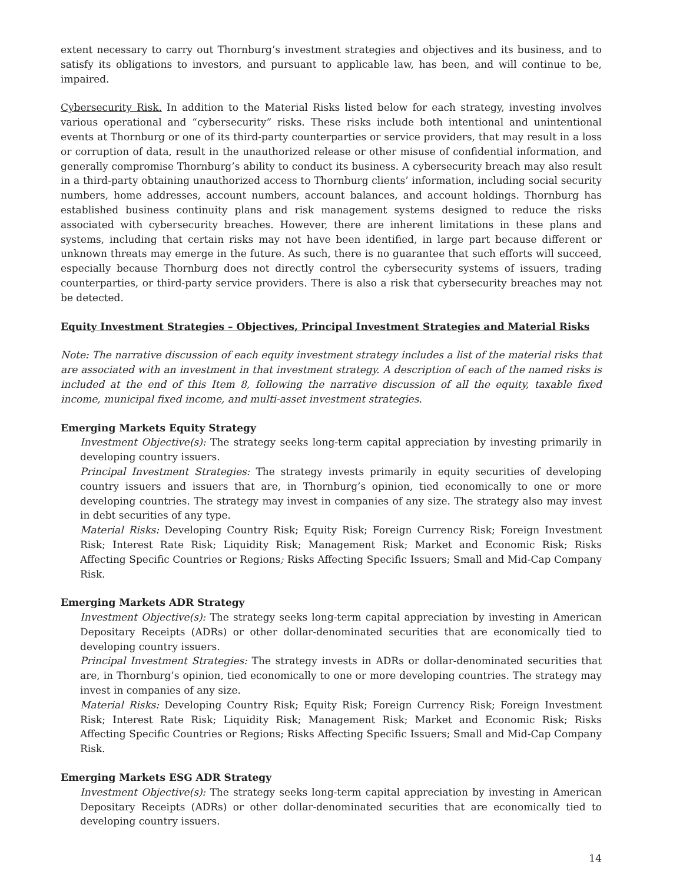extent necessary to carry out Thornburg’s investment strategies and objectives and its business, and to satisfy its obligations to investors, and pursuant to applicable law, has been, and will continue to be, impaired.
Cybersecurity Risk. In addition to the Material Risks listed below for each strategy, investing involves various operational and “cybersecurity” risks. These risks include both intentional and unintentional events at Thornburg or one of its third-party counterparties or service providers, that may result in a loss or corruption of data, result in the unauthorized release or other misuse of confidential information, and generally compromise Thornburg’s ability to conduct its business. A cybersecurity breach may also result in a third-party obtaining unauthorized access to Thornburg clients’ information, including social security numbers, home addresses, account numbers, account balances, and account holdings. Thornburg has established business continuity plans and risk management systems designed to reduce the risks associated with cybersecurity breaches. However, there are inherent limitations in these plans and systems, including that certain risks may not have been identified, in large part because different or unknown threats may emerge in the future. As such, there is no guarantee that such efforts will succeed, especially because Thornburg does not directly control the cybersecurity systems of issuers, trading counterparties, or third-party service providers. There is also a risk that cybersecurity breaches may not be detected.
Equity Investment Strategies – Objectives, Principal Investment Strategies and Material Risks
Note: The narrative discussion of each equity investment strategy includes a list of the material risks that are associated with an investment in that investment strategy. A description of each of the named risks is included at the end of this Item 8, following the narrative discussion of all the equity, taxable fixed income, municipal fixed income, and multi-asset investment strategies.
Emerging Markets Equity Strategy
Investment Objective(s): The strategy seeks long-term capital appreciation by investing primarily in developing country issuers.
Principal Investment Strategies: The strategy invests primarily in equity securities of developing country issuers and issuers that are, in Thornburg’s opinion, tied economically to one or more developing countries. The strategy may invest in companies of any size. The strategy also may invest in debt securities of any type.
Material Risks: Developing Country Risk; Equity Risk; Foreign Currency Risk; Foreign Investment Risk; Interest Rate Risk; Liquidity Risk; Management Risk; Market and Economic Risk; Risks Affecting Specific Countries or Regions; Risks Affecting Specific Issuers; Small and Mid-Cap Company Risk.
Emerging Markets ADR Strategy
Investment Objective(s): The strategy seeks long-term capital appreciation by investing in American Depositary Receipts (ADRs) or other dollar-denominated securities that are economically tied to developing country issuers.
Principal Investment Strategies: The strategy invests in ADRs or dollar-denominated securities that are, in Thornburg’s opinion, tied economically to one or more developing countries. The strategy may invest in companies of any size.
Material Risks: Developing Country Risk; Equity Risk; Foreign Currency Risk; Foreign Investment Risk; Interest Rate Risk; Liquidity Risk; Management Risk; Market and Economic Risk; Risks Affecting Specific Countries or Regions; Risks Affecting Specific Issuers; Small and Mid-Cap Company Risk.
Emerging Markets ESG ADR Strategy
Investment Objective(s): The strategy seeks long-term capital appreciation by investing in American Depositary Receipts (ADRs) or other dollar-denominated securities that are economically tied to developing country issuers.
14